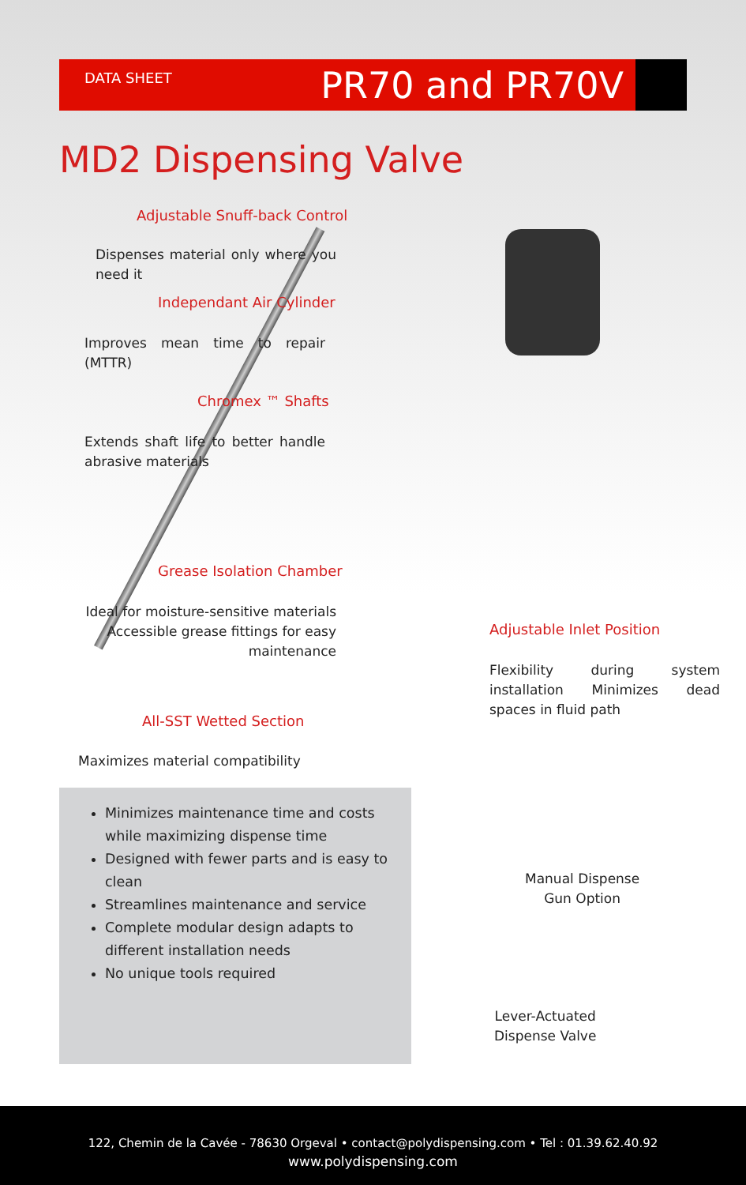DATA SHEET PR70 and PR70V
MD2 Dispensing Valve
Adjustable Snuff-back Control
Dispenses material only where you need it
Independant Air Cylinder
Improves mean time to repair (MTTR)
Chromex ™ Shafts
Extends shaft life to better handle abrasive materials
Grease Isolation Chamber
Ideal for moisture-sensitive materials Accessible grease fittings for easy maintenance
Adjustable Inlet Position
Flexibility during system installation Minimizes dead spaces in fluid path
All-SST Wetted Section
Maximizes material compatibility
Minimizes maintenance time and costs while maximizing dispense time
Designed with fewer parts and is easy to clean
Streamlines maintenance and service
Complete modular design adapts to different installation needs
No unique tools required
Manual Dispense
Gun Option
Lever-Actuated
Dispense Valve
122, Chemin de la Cavée - 78630 Orgeval • contact@polydispensing.com • Tel : 01.39.62.40.92
www.polydispensing.com